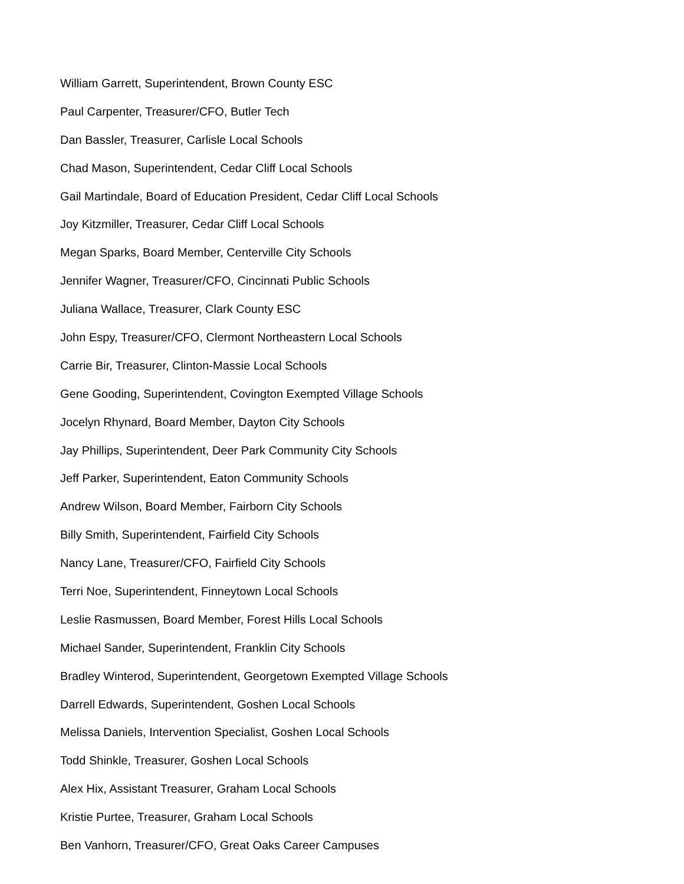William Garrett, Superintendent, Brown County ESC
Paul Carpenter, Treasurer/CFO, Butler Tech
Dan Bassler, Treasurer, Carlisle Local Schools
Chad Mason, Superintendent, Cedar Cliff Local Schools
Gail Martindale, Board of Education President, Cedar Cliff Local Schools
Joy Kitzmiller, Treasurer, Cedar Cliff Local Schools
Megan Sparks, Board Member, Centerville City Schools
Jennifer Wagner, Treasurer/CFO, Cincinnati Public Schools
Juliana Wallace, Treasurer, Clark County ESC
John Espy, Treasurer/CFO, Clermont Northeastern Local Schools
Carrie Bir, Treasurer, Clinton-Massie Local Schools
Gene Gooding, Superintendent, Covington Exempted Village Schools
Jocelyn Rhynard, Board Member, Dayton City Schools
Jay Phillips, Superintendent, Deer Park Community City Schools
Jeff Parker, Superintendent, Eaton Community Schools
Andrew Wilson, Board Member, Fairborn City Schools
Billy Smith, Superintendent, Fairfield City Schools
Nancy Lane, Treasurer/CFO, Fairfield City Schools
Terri Noe, Superintendent, Finneytown Local Schools
Leslie Rasmussen, Board Member, Forest Hills Local Schools
Michael Sander, Superintendent, Franklin City Schools
Bradley Winterod, Superintendent, Georgetown Exempted Village Schools
Darrell Edwards, Superintendent, Goshen Local Schools
Melissa Daniels, Intervention Specialist, Goshen Local Schools
Todd Shinkle, Treasurer, Goshen Local Schools
Alex Hix, Assistant Treasurer, Graham Local Schools
Kristie Purtee, Treasurer, Graham Local Schools
Ben Vanhorn, Treasurer/CFO, Great Oaks Career Campuses